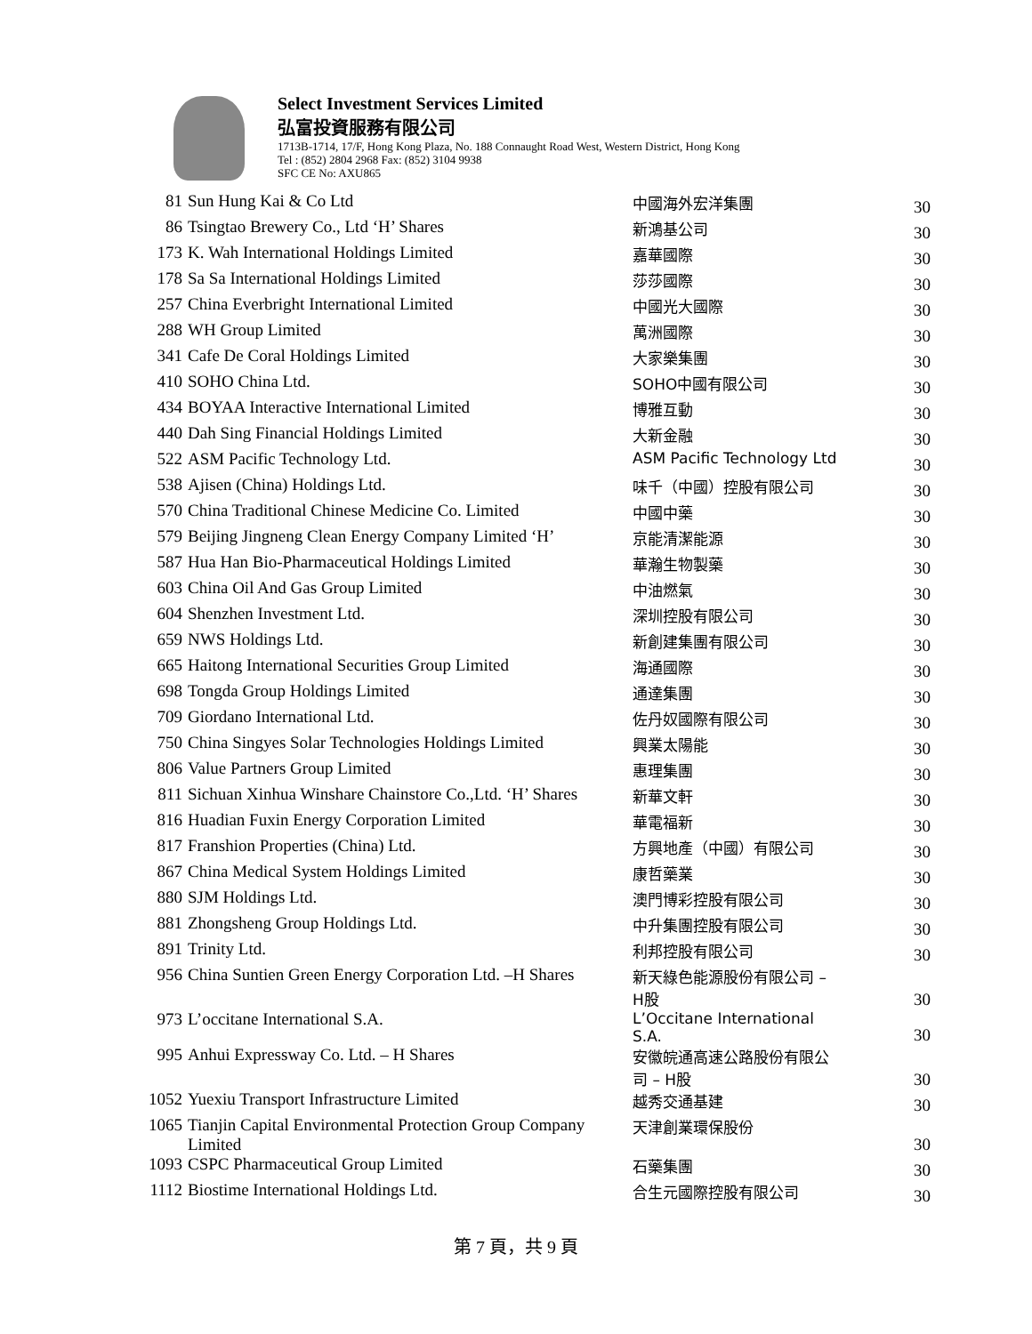Select Investment Services Limited
弘富投資服務有限公司
1713B-1714, 17/F, Hong Kong Plaza, No. 188 Connaught Road West, Western District, Hong Kong
Tel : (852) 2804 2968 Fax: (852) 3104 9938
SFC CE No: AXU865
| 81 | Sun Hung Kai & Co Ltd | 中國海外宏洋集團 | 30 |
| 86 | Tsingtao Brewery Co., Ltd ‘H’ Shares | 新鴻基公司 | 30 |
| 173 | K. Wah International Holdings Limited | 嘉華國際 | 30 |
| 178 | Sa Sa International Holdings Limited | 莎莎國際 | 30 |
| 257 | China Everbright International Limited | 中國光大國際 | 30 |
| 288 | WH Group Limited | 萬洲國際 | 30 |
| 341 | Cafe De Coral Holdings Limited | 大家樂集團 | 30 |
| 410 | SOHO China Ltd. | SOHO中國有限公司 | 30 |
| 434 | BOYAA Interactive International Limited | 博雅互動 | 30 |
| 440 | Dah Sing Financial Holdings Limited | 大新金融 | 30 |
| 522 | ASM Pacific Technology Ltd. | ASM Pacific Technology Ltd | 30 |
| 538 | Ajisen (China) Holdings Ltd. | 味千（中國）控股有限公司 | 30 |
| 570 | China Traditional Chinese Medicine Co. Limited | 中國中藥 | 30 |
| 579 | Beijing Jingneng Clean Energy Company Limited ‘H’ | 京能清潔能源 | 30 |
| 587 | Hua Han Bio-Pharmaceutical Holdings Limited | 華瀚生物製藥 | 30 |
| 603 | China Oil And Gas Group Limited | 中油燃氣 | 30 |
| 604 | Shenzhen Investment Ltd. | 深圳控股有限公司 | 30 |
| 659 | NWS Holdings Ltd. | 新創建集團有限公司 | 30 |
| 665 | Haitong International Securities Group Limited | 海通國際 | 30 |
| 698 | Tongda Group Holdings Limited | 通達集團 | 30 |
| 709 | Giordano International Ltd. | 佐丹奴國際有限公司 | 30 |
| 750 | China Singyes Solar Technologies Holdings Limited | 興業太陽能 | 30 |
| 806 | Value Partners Group Limited | 惠理集團 | 30 |
| 811 | Sichuan Xinhua Winshare Chainstore Co.,Ltd. ‘H’ Shares | 新華文軒 | 30 |
| 816 | Huadian Fuxin Energy Corporation Limited | 華電福新 | 30 |
| 817 | Franshion Properties (China) Ltd. | 方興地產（中國）有限公司 | 30 |
| 867 | China Medical System Holdings Limited | 康哲藥業 | 30 |
| 880 | SJM Holdings Ltd. | 澳門博彩控股有限公司 | 30 |
| 881 | Zhongsheng Group Holdings Ltd. | 中升集團控股有限公司 | 30 |
| 891 | Trinity Ltd. | 利邦控股有限公司 | 30 |
| 956 | China Suntien Green Energy Corporation Ltd. –H Shares | 新天綠色能源股份有限公司 – H股 | 30 |
| 973 | L’occitane International S.A. | L’Occitane International S.A. | 30 |
| 995 | Anhui Expressway Co. Ltd. – H Shares | 安徽皖通高速公路股份有限公司 – H股 | 30 |
| 1052 | Yuexiu Transport Infrastructure Limited | 越秀交通基建 | 30 |
| 1065 | Tianjin Capital Environmental Protection Group Company Limited | 天津創業環保股份 | 30 |
| 1093 | CSPC Pharmaceutical Group Limited | 石藥集團 | 30 |
| 1112 | Biostime International Holdings Ltd. | 合生元國際控股有限公司 | 30 |
第 7 頁，共 9 頁